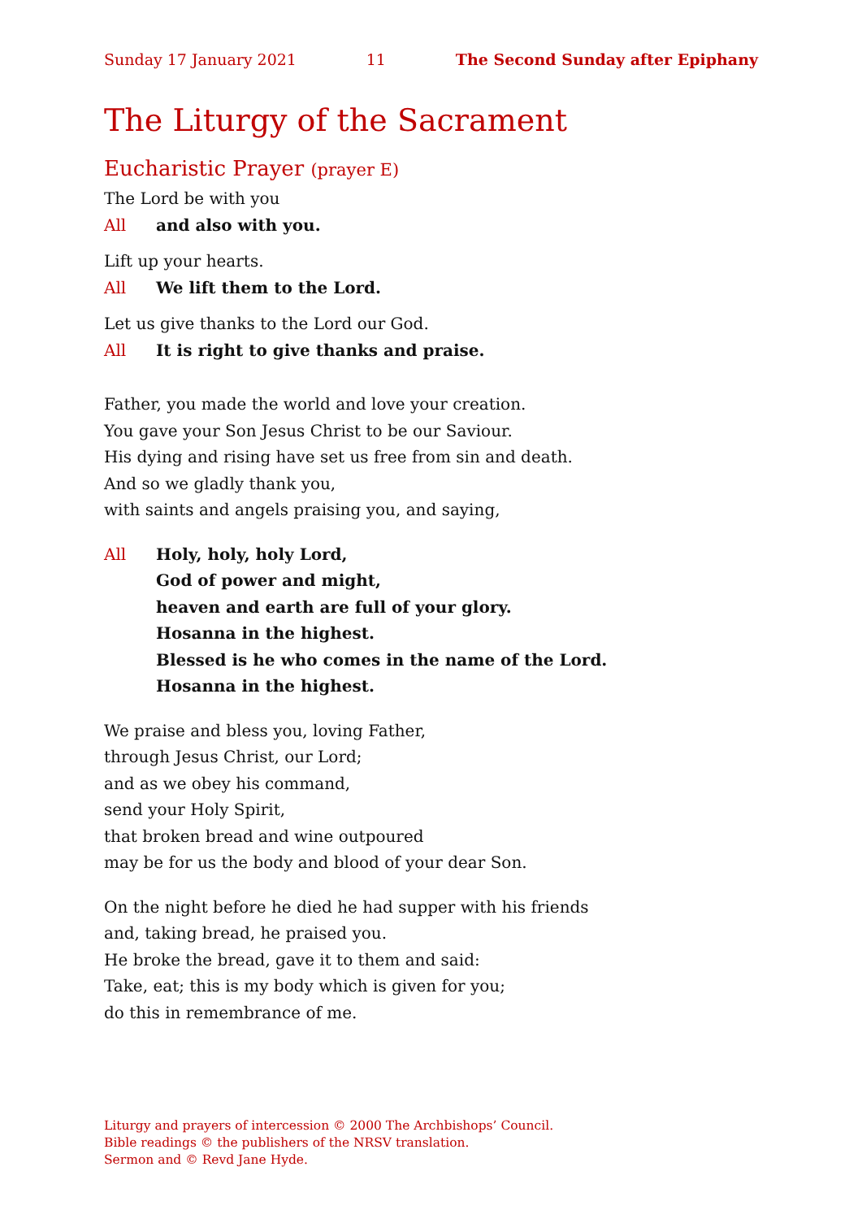Sunday 17 January 2021 11 The Second Sunday after Epiphany
The Liturgy of the Sacrament
Eucharistic Prayer (prayer E)
The Lord be with you
All and also with you.
Lift up your hearts.
All We lift them to the Lord.
Let us give thanks to the Lord our God.
All It is right to give thanks and praise.
Father, you made the world and love your creation.
You gave your Son Jesus Christ to be our Saviour.
His dying and rising have set us free from sin and death.
And so we gladly thank you,
with saints and angels praising you, and saying,
All Holy, holy, holy Lord,
God of power and might,
heaven and earth are full of your glory.
Hosanna in the highest.
Blessed is he who comes in the name of the Lord.
Hosanna in the highest.
We praise and bless you, loving Father,
through Jesus Christ, our Lord;
and as we obey his command,
send your Holy Spirit,
that broken bread and wine outpoured
may be for us the body and blood of your dear Son.
On the night before he died he had supper with his friends
and, taking bread, he praised you.
He broke the bread, gave it to them and said:
Take, eat; this is my body which is given for you;
do this in remembrance of me.
Liturgy and prayers of intercession © 2000 The Archbishops’ Council.
Bible readings © the publishers of the NRSV translation.
Sermon and © Revd Jane Hyde.